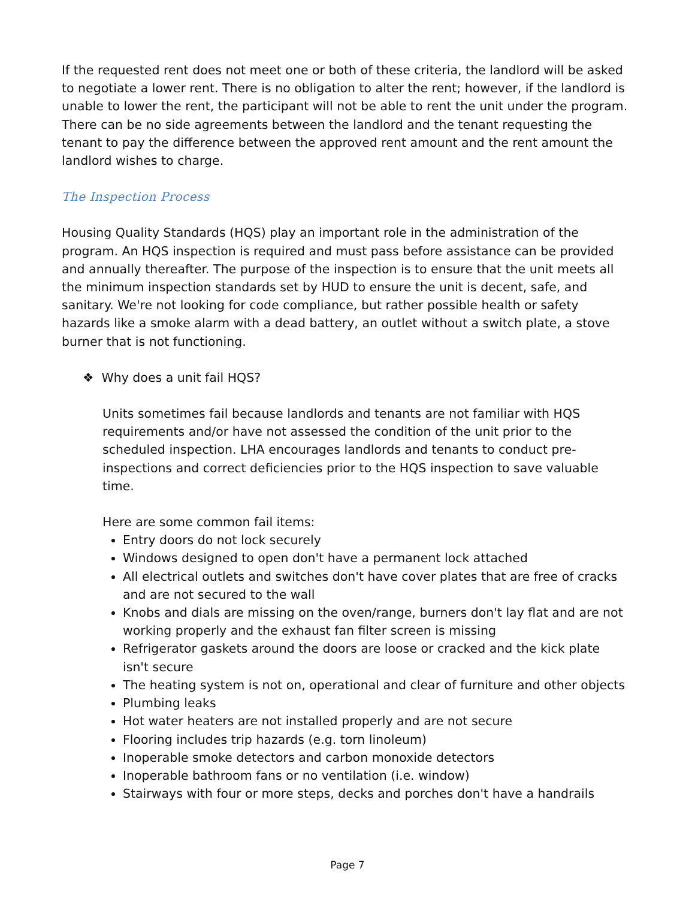If the requested rent does not meet one or both of these criteria, the landlord will be asked to negotiate a lower rent. There is no obligation to alter the rent; however, if the landlord is unable to lower the rent, the participant will not be able to rent the unit under the program. There can be no side agreements between the landlord and the tenant requesting the tenant to pay the difference between the approved rent amount and the rent amount the landlord wishes to charge.
The Inspection Process
Housing Quality Standards (HQS) play an important role in the administration of the program. An HQS inspection is required and must pass before assistance can be provided and annually thereafter. The purpose of the inspection is to ensure that the unit meets all the minimum inspection standards set by HUD to ensure the unit is decent, safe, and sanitary. We're not looking for code compliance, but rather possible health or safety hazards like a smoke alarm with a dead battery, an outlet without a switch plate, a stove burner that is not functioning.
❖ Why does a unit fail HQS?
Units sometimes fail because landlords and tenants are not familiar with HQS requirements and/or have not assessed the condition of the unit prior to the scheduled inspection. LHA encourages landlords and tenants to conduct pre-inspections and correct deficiencies prior to the HQS inspection to save valuable time.
Here are some common fail items:
Entry doors do not lock securely
Windows designed to open don't have a permanent lock attached
All electrical outlets and switches don't have cover plates that are free of cracks and are not secured to the wall
Knobs and dials are missing on the oven/range, burners don't lay flat and are not working properly and the exhaust fan filter screen is missing
Refrigerator gaskets around the doors are loose or cracked and the kick plate isn't secure
The heating system is not on, operational and clear of furniture and other objects
Plumbing leaks
Hot water heaters are not installed properly and are not secure
Flooring includes trip hazards (e.g. torn linoleum)
Inoperable smoke detectors and carbon monoxide detectors
Inoperable bathroom fans or no ventilation (i.e. window)
Stairways with four or more steps, decks and porches don't have a handrails
Page 7